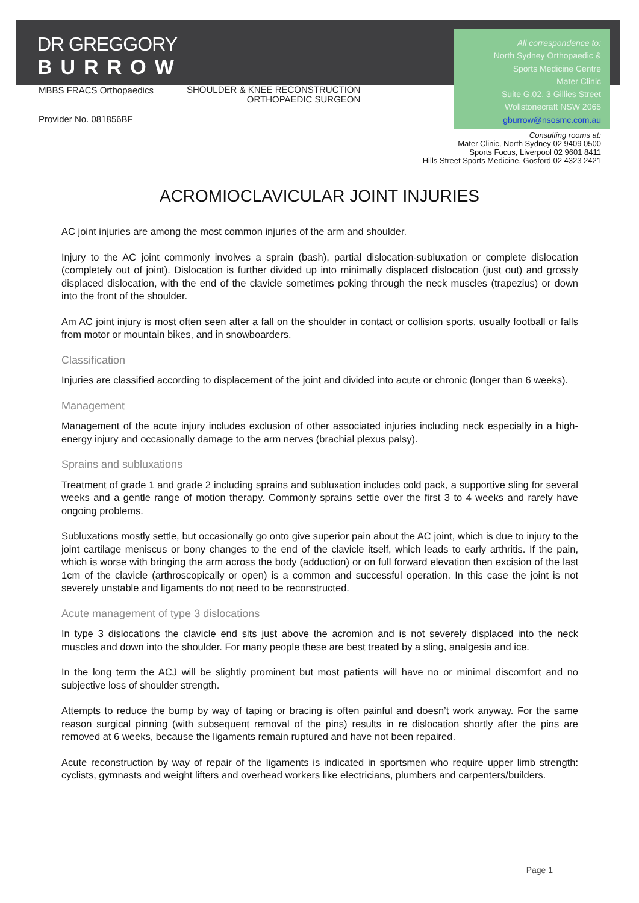All correspondence to:
North Sydney Orthopaedic &
Sports Medicine Centre
Mater Clinic
Suite G.02, 3 Gillies Street
Wollstonecraft NSW 2065
gburrow@nsosmc.com.au
DR GREGGORY
BURROW
MBBS FRACS Orthopaedics
SHOULDER & KNEE RECONSTRUCTION
ORTHOPAEDIC SURGEON
Provider No. 081856BF
Consulting rooms at:
Mater Clinic, North Sydney 02 9409 0500
Sports Focus, Liverpool 02 9601 8411
Hills Street Sports Medicine, Gosford 02 4323 2421
ACROMIOCLAVICULAR JOINT INJURIES
AC joint injuries are among the most common injuries of the arm and shoulder.
Injury to the AC joint commonly involves a sprain (bash), partial dislocation-subluxation or complete dislocation (completely out of joint). Dislocation is further divided up into minimally displaced dislocation (just out) and grossly displaced dislocation, with the end of the clavicle sometimes poking through the neck muscles (trapezius) or down into the front of the shoulder.
Am AC joint injury is most often seen after a fall on the shoulder in contact or collision sports, usually football or falls from motor or mountain bikes, and in snowboarders.
Classification
Injuries are classified according to displacement of the joint and divided into acute or chronic (longer than 6 weeks).
Management
Management of the acute injury includes exclusion of other associated injuries including neck especially in a high-energy injury and occasionally damage to the arm nerves (brachial plexus palsy).
Sprains and subluxations
Treatment of grade 1 and grade 2 including sprains and subluxation includes cold pack, a supportive sling for several weeks and a gentle range of motion therapy. Commonly sprains settle over the first 3 to 4 weeks and rarely have ongoing problems.
Subluxations mostly settle, but occasionally go onto give superior pain about the AC joint, which is due to injury to the joint cartilage meniscus or bony changes to the end of the clavicle itself, which leads to early arthritis. If the pain, which is worse with bringing the arm across the body (adduction) or on full forward elevation then excision of the last 1cm of the clavicle (arthroscopically or open) is a common and successful operation. In this case the joint is not severely unstable and ligaments do not need to be reconstructed.
Acute management of type 3 dislocations
In type 3 dislocations the clavicle end sits just above the acromion and is not severely displaced into the neck muscles and down into the shoulder. For many people these are best treated by a sling, analgesia and ice.
In the long term the ACJ will be slightly prominent but most patients will have no or minimal discomfort and no subjective loss of shoulder strength.
Attempts to reduce the bump by way of taping or bracing is often painful and doesn’t work anyway. For the same reason surgical pinning (with subsequent removal of the pins) results in re dislocation shortly after the pins are removed at 6 weeks, because the ligaments remain ruptured and have not been repaired.
Acute reconstruction by way of repair of the ligaments is indicated in sportsmen who require upper limb strength: cyclists, gymnasts and weight lifters and overhead workers like electricians, plumbers and carpenters/builders.
Page 1